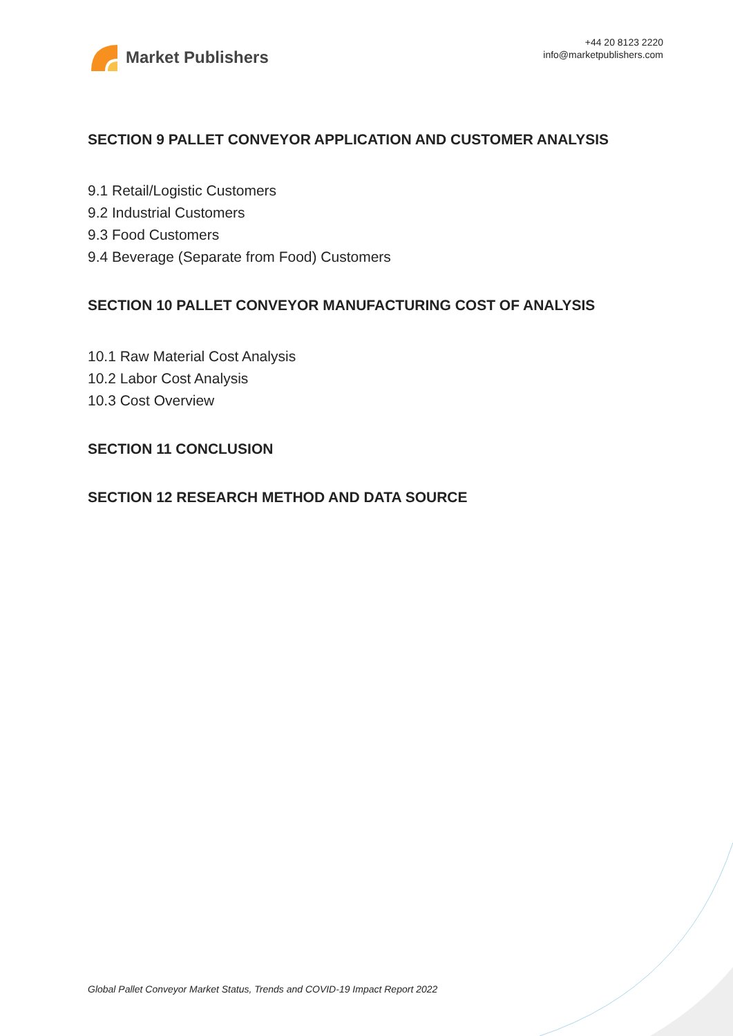Market Publishers
+44 20 8123 2220
info@marketpublishers.com
SECTION 9 PALLET CONVEYOR APPLICATION AND CUSTOMER ANALYSIS
9.1 Retail/Logistic Customers
9.2 Industrial Customers
9.3 Food Customers
9.4 Beverage (Separate from Food) Customers
SECTION 10 PALLET CONVEYOR MANUFACTURING COST OF ANALYSIS
10.1 Raw Material Cost Analysis
10.2 Labor Cost Analysis
10.3 Cost Overview
SECTION 11 CONCLUSION
SECTION 12 RESEARCH METHOD AND DATA SOURCE
Global Pallet Conveyor Market Status, Trends and COVID-19 Impact Report 2022